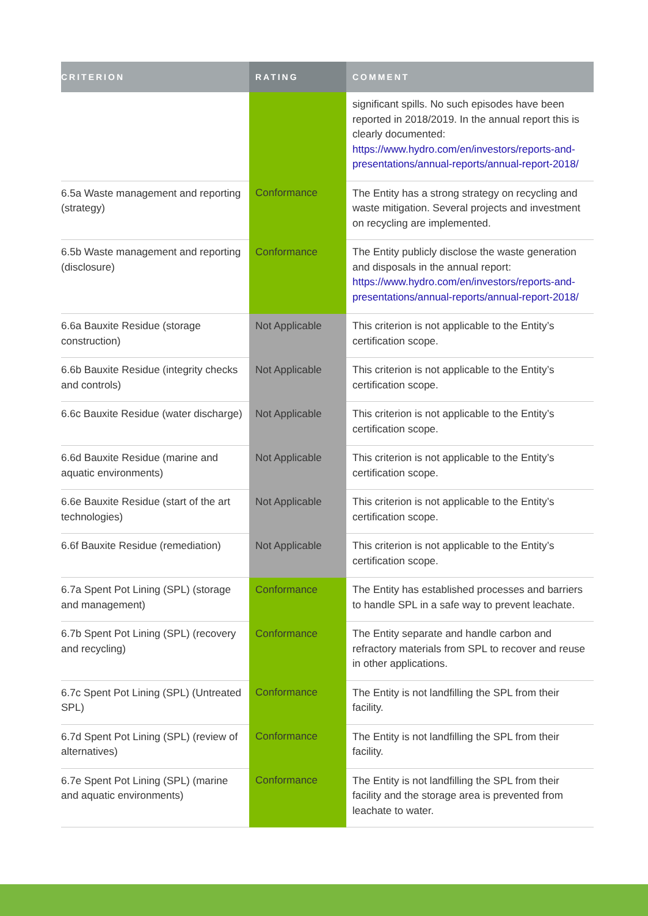| CRITERION | RATING | COMMENT |
| --- | --- | --- |
| | | significant spills. No such episodes have been reported in 2018/2019. In the annual report this is clearly documented: https://www.hydro.com/en/investors/reports-and-presentations/annual-reports/annual-report-2018/ |
| 6.5a Waste management and reporting (strategy) | Conformance | The Entity has a strong strategy on recycling and waste mitigation. Several projects and investment on recycling are implemented. |
| 6.5b Waste management and reporting (disclosure) | Conformance | The Entity publicly disclose the waste generation and disposals in the annual report: https://www.hydro.com/en/investors/reports-and-presentations/annual-reports/annual-report-2018/ |
| 6.6a Bauxite Residue (storage construction) | Not Applicable | This criterion is not applicable to the Entity’s certification scope. |
| 6.6b Bauxite Residue (integrity checks and controls) | Not Applicable | This criterion is not applicable to the Entity’s certification scope. |
| 6.6c Bauxite Residue (water discharge) | Not Applicable | This criterion is not applicable to the Entity’s certification scope. |
| 6.6d Bauxite Residue (marine and aquatic environments) | Not Applicable | This criterion is not applicable to the Entity’s certification scope. |
| 6.6e Bauxite Residue (start of the art technologies) | Not Applicable | This criterion is not applicable to the Entity’s certification scope. |
| 6.6f Bauxite Residue (remediation) | Not Applicable | This criterion is not applicable to the Entity’s certification scope. |
| 6.7a Spent Pot Lining (SPL) (storage and management) | Conformance | The Entity has established processes and barriers to handle SPL in a safe way to prevent leachate. |
| 6.7b Spent Pot Lining (SPL) (recovery and recycling) | Conformance | The Entity separate and handle carbon and refractory materials from SPL to recover and reuse in other applications. |
| 6.7c Spent Pot Lining (SPL) (Untreated SPL) | Conformance | The Entity is not landfilling the SPL from their facility. |
| 6.7d Spent Pot Lining (SPL) (review of alternatives) | Conformance | The Entity is not landfilling the SPL from their facility. |
| 6.7e Spent Pot Lining (SPL) (marine and aquatic environments) | Conformance | The Entity is not landfilling the SPL from their facility and the storage area is prevented from leachate to water. |